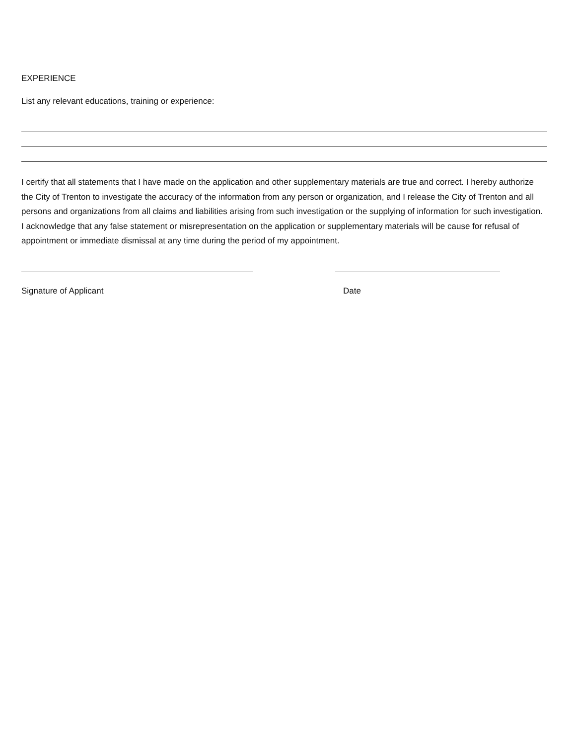EXPERIENCE
List any relevant educations, training or experience:
I certify that all statements that I have made on the application and other supplementary materials are true and correct. I hereby authorize the City of Trenton to investigate the accuracy of the information from any person or organization, and I release the City of Trenton and all persons and organizations from all claims and liabilities arising from such investigation or the supplying of information for such investigation. I acknowledge that any false statement or misrepresentation on the application or supplementary materials will be cause for refusal of appointment or immediate dismissal at any time during the period of my appointment.
Signature of Applicant Date